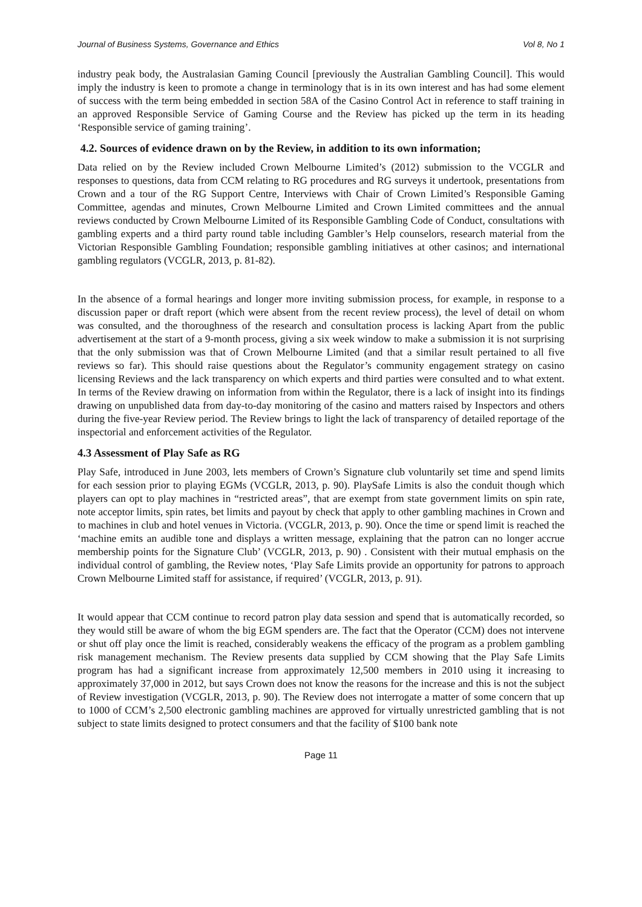Journal of Business Systems, Governance and Ethics Vol 8, No 1
industry peak body, the Australasian Gaming Council [previously the Australian Gambling Council]. This would imply the industry is keen to promote a change in terminology that is in its own interest and has had some element of success with the term being embedded in section 58A of the Casino Control Act in reference to staff training in an approved Responsible Service of Gaming Course and the Review has picked up the term in its heading ‘Responsible service of gaming training’.
4.2. Sources of evidence drawn on by the Review, in addition to its own information;
Data relied on by the Review included Crown Melbourne Limited’s (2012) submission to the VCGLR and responses to questions, data from CCM relating to RG procedures and RG surveys it undertook, presentations from Crown and a tour of the RG Support Centre, Interviews with Chair of Crown Limited’s Responsible Gaming Committee, agendas and minutes, Crown Melbourne Limited and Crown Limited committees and the annual reviews conducted by Crown Melbourne Limited of its Responsible Gambling Code of Conduct, consultations with gambling experts and a third party round table including Gambler’s Help counselors, research material from the Victorian Responsible Gambling Foundation; responsible gambling initiatives at other casinos; and international gambling regulators (VCGLR, 2013, p. 81-82).
In the absence of a formal hearings and longer more inviting submission process, for example, in response to a discussion paper or draft report (which were absent from the recent review process), the level of detail on whom was consulted, and the thoroughness of the research and consultation process is lacking Apart from the public advertisement at the start of a 9-month process, giving a six week window to make a submission it is not surprising that the only submission was that of Crown Melbourne Limited (and that a similar result pertained to all five reviews so far). This should raise questions about the Regulator’s community engagement strategy on casino licensing Reviews and the lack transparency on which experts and third parties were consulted and to what extent. In terms of the Review drawing on information from within the Regulator, there is a lack of insight into its findings drawing on unpublished data from day-to-day monitoring of the casino and matters raised by Inspectors and others during the five-year Review period. The Review brings to light the lack of transparency of detailed reportage of the inspectorial and enforcement activities of the Regulator.
4.3 Assessment of Play Safe as RG
Play Safe, introduced in June 2003, lets members of Crown’s Signature club voluntarily set time and spend limits for each session prior to playing EGMs (VCGLR, 2013, p. 90). PlaySafe Limits is also the conduit though which players can opt to play machines in “restricted areas”, that are exempt from state government limits on spin rate, note acceptor limits, spin rates, bet limits and payout by check that apply to other gambling machines in Crown and to machines in club and hotel venues in Victoria. (VCGLR, 2013, p. 90). Once the time or spend limit is reached the ‘machine emits an audible tone and displays a written message, explaining that the patron can no longer accrue membership points for the Signature Club’ (VCGLR, 2013, p. 90) . Consistent with their mutual emphasis on the individual control of gambling, the Review notes, ‘Play Safe Limits provide an opportunity for patrons to approach Crown Melbourne Limited staff for assistance, if required’ (VCGLR, 2013, p. 91).
It would appear that CCM continue to record patron play data session and spend that is automatically recorded, so they would still be aware of whom the big EGM spenders are. The fact that the Operator (CCM) does not intervene or shut off play once the limit is reached, considerably weakens the efficacy of the program as a problem gambling risk management mechanism. The Review presents data supplied by CCM showing that the Play Safe Limits program has had a significant increase from approximately 12,500 members in 2010 using it increasing to approximately 37,000 in 2012, but says Crown does not know the reasons for the increase and this is not the subject of Review investigation (VCGLR, 2013, p. 90). The Review does not interrogate a matter of some concern that up to 1000 of CCM’s 2,500 electronic gambling machines are approved for virtually unrestricted gambling that is not subject to state limits designed to protect consumers and that the facility of $100 bank note
Page 11